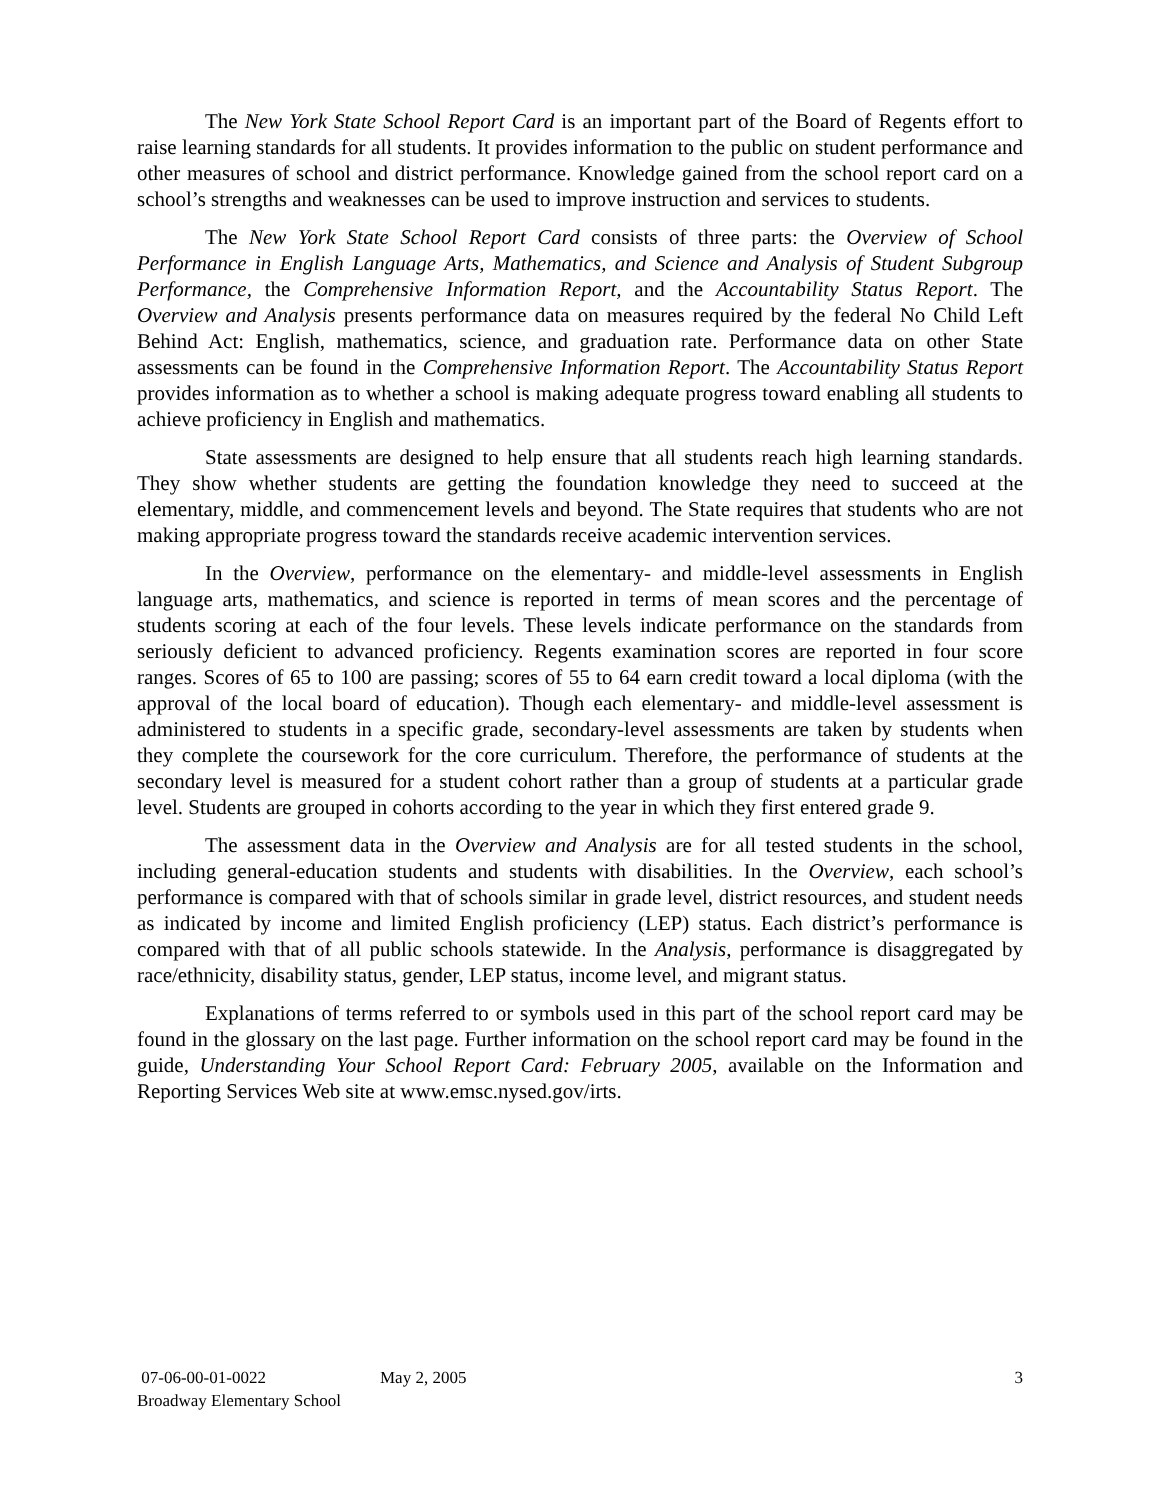The New York State School Report Card is an important part of the Board of Regents effort to raise learning standards for all students. It provides information to the public on student performance and other measures of school and district performance. Knowledge gained from the school report card on a school’s strengths and weaknesses can be used to improve instruction and services to students.
The New York State School Report Card consists of three parts: the Overview of School Performance in English Language Arts, Mathematics, and Science and Analysis of Student Subgroup Performance, the Comprehensive Information Report, and the Accountability Status Report. The Overview and Analysis presents performance data on measures required by the federal No Child Left Behind Act: English, mathematics, science, and graduation rate. Performance data on other State assessments can be found in the Comprehensive Information Report. The Accountability Status Report provides information as to whether a school is making adequate progress toward enabling all students to achieve proficiency in English and mathematics.
State assessments are designed to help ensure that all students reach high learning standards. They show whether students are getting the foundation knowledge they need to succeed at the elementary, middle, and commencement levels and beyond. The State requires that students who are not making appropriate progress toward the standards receive academic intervention services.
In the Overview, performance on the elementary- and middle-level assessments in English language arts, mathematics, and science is reported in terms of mean scores and the percentage of students scoring at each of the four levels. These levels indicate performance on the standards from seriously deficient to advanced proficiency. Regents examination scores are reported in four score ranges. Scores of 65 to 100 are passing; scores of 55 to 64 earn credit toward a local diploma (with the approval of the local board of education). Though each elementary- and middle-level assessment is administered to students in a specific grade, secondary-level assessments are taken by students when they complete the coursework for the core curriculum. Therefore, the performance of students at the secondary level is measured for a student cohort rather than a group of students at a particular grade level. Students are grouped in cohorts according to the year in which they first entered grade 9.
The assessment data in the Overview and Analysis are for all tested students in the school, including general-education students and students with disabilities. In the Overview, each school’s performance is compared with that of schools similar in grade level, district resources, and student needs as indicated by income and limited English proficiency (LEP) status. Each district’s performance is compared with that of all public schools statewide. In the Analysis, performance is disaggregated by race/ethnicity, disability status, gender, LEP status, income level, and migrant status.
Explanations of terms referred to or symbols used in this part of the school report card may be found in the glossary on the last page. Further information on the school report card may be found in the guide, Understanding Your School Report Card: February 2005, available on the Information and Reporting Services Web site at www.emsc.nysed.gov/irts.
07-06-00-01-0022
Broadway Elementary School
May 2, 2005 3